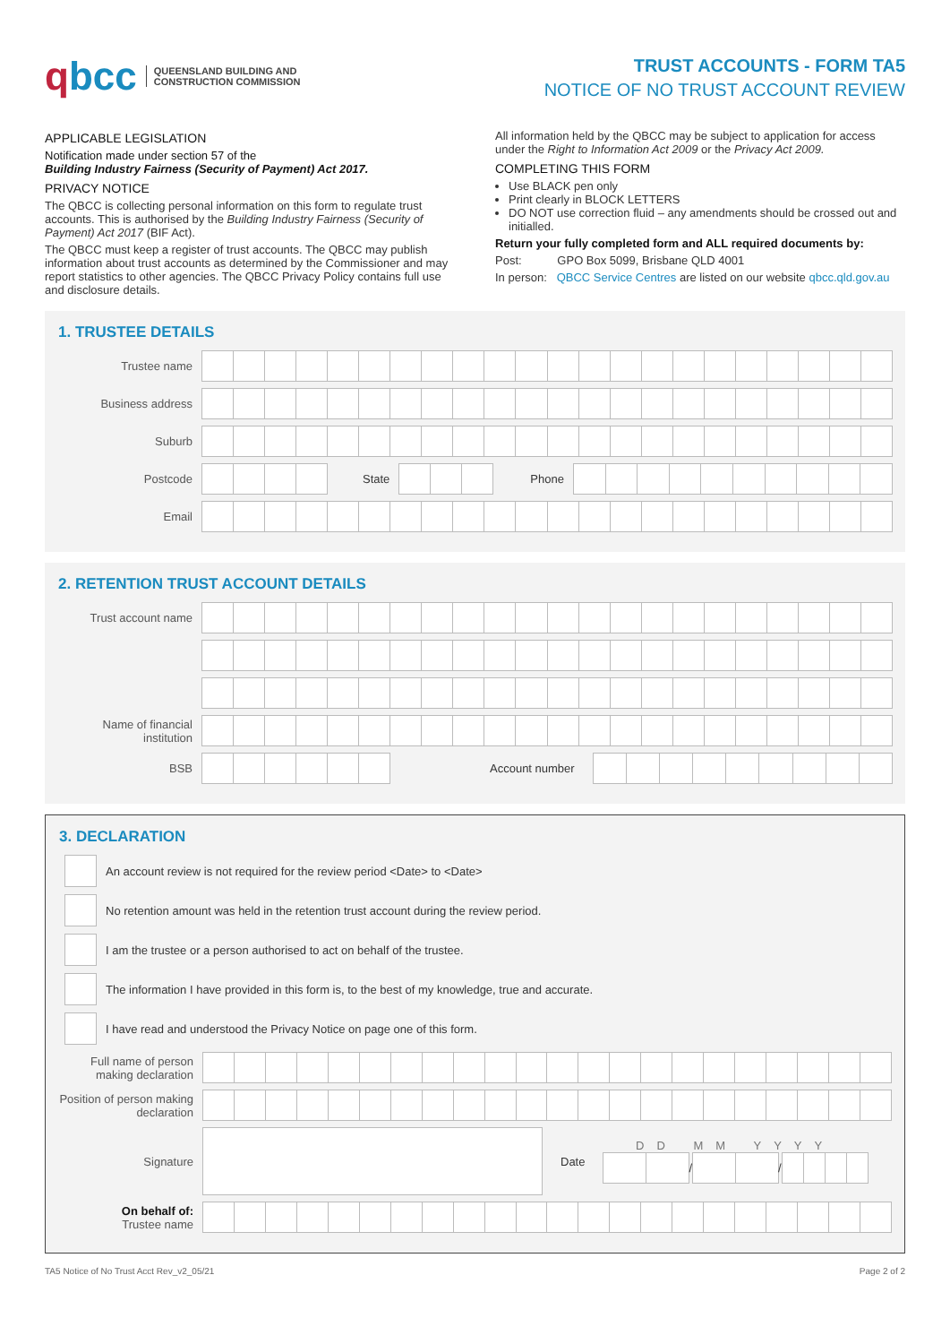qbcc
QUEENSLAND BUILDING AND
CONSTRUCTION COMMISSION
TRUST ACCOUNTS - FORM TA5
NOTICE OF NO TRUST ACCOUNT REVIEW
APPLICABLE LEGISLATION
Notification made under section 57 of the
Building Industry Fairness (Security of Payment) Act 2017.
PRIVACY NOTICE
The QBCC is collecting personal information on this form to regulate trust accounts. This is authorised by the Building Industry Fairness (Security of Payment) Act 2017 (BIF Act).
The QBCC must keep a register of trust accounts. The QBCC may publish information about trust accounts as determined by the Commissioner and may report statistics to other agencies. The QBCC Privacy Policy contains full use and disclosure details.
All information held by the QBCC may be subject to application for access under the Right to Information Act 2009 or the Privacy Act 2009.
COMPLETING THIS FORM
Use BLACK pen only
Print clearly in BLOCK LETTERS
DO NOT use correction fluid – any amendments should be crossed out and initialled.
Return your fully completed form and ALL required documents by:
Post: GPO Box 5099, Brisbane QLD 4001
In person: QBCC Service Centres are listed on our website qbcc.qld.gov.au
1. TRUSTEE DETAILS
Trustee name
Business address
Suburb
Postcode State Phone
Email
2. RETENTION TRUST ACCOUNT DETAILS
Trust account name
Name of financial institution
BSB Account number
3. DECLARATION
An account review is not required for the review period <Date> to <Date>
No retention amount was held in the retention trust account during the review period.
I am the trustee or a person authorised to act on behalf of the trustee.
The information I have provided in this form is, to the best of my knowledge, true and accurate.
I have read and understood the Privacy Notice on page one of this form.
Full name of person making declaration
Position of person making declaration
Signature Date
DD MM YYYY
/
/
On behalf of:
Trustee name
TA5 Notice of No Trust Acct Rev_v2_05/21 Page 2 of 2